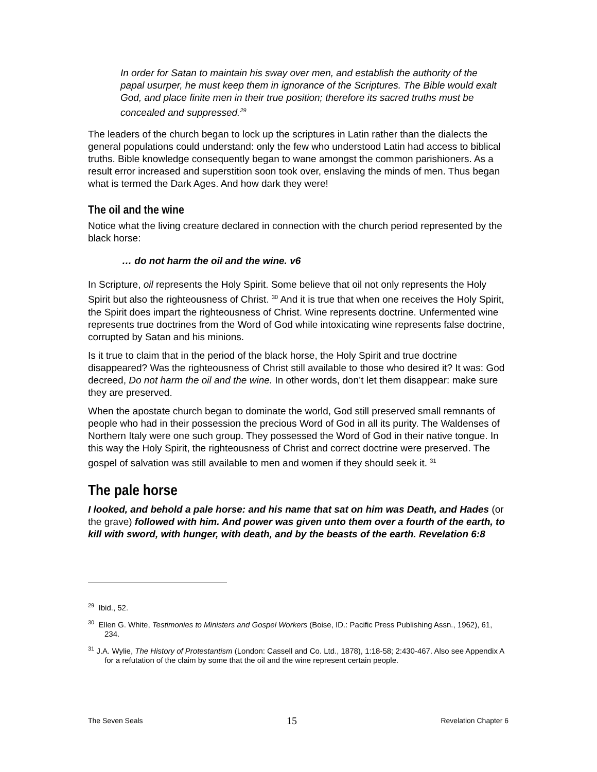In order for Satan to maintain his sway over men, and establish the authority of the papal usurper, he must keep them in ignorance of the Scriptures. The Bible would exalt God, and place finite men in their true position; therefore its sacred truths must be concealed and suppressed.<sup>29</sup>
The leaders of the church began to lock up the scriptures in Latin rather than the dialects the general populations could understand: only the few who understood Latin had access to biblical truths. Bible knowledge consequently began to wane amongst the common parishioners. As a result error increased and superstition soon took over, enslaving the minds of men. Thus began what is termed the Dark Ages. And how dark they were!
The oil and the wine
Notice what the living creature declared in connection with the church period represented by the black horse:
… do not harm the oil and the wine. v6
In Scripture, oil represents the Holy Spirit. Some believe that oil not only represents the Holy Spirit but also the righteousness of Christ. <sup>30</sup> And it is true that when one receives the Holy Spirit, the Spirit does impart the righteousness of Christ. Wine represents doctrine. Unfermented wine represents true doctrines from the Word of God while intoxicating wine represents false doctrine, corrupted by Satan and his minions.
Is it true to claim that in the period of the black horse, the Holy Spirit and true doctrine disappeared? Was the righteousness of Christ still available to those who desired it? It was: God decreed, Do not harm the oil and the wine. In other words, don’t let them disappear: make sure they are preserved.
When the apostate church began to dominate the world, God still preserved small remnants of people who had in their possession the precious Word of God in all its purity. The Waldenses of Northern Italy were one such group. They possessed the Word of God in their native tongue. In this way the Holy Spirit, the righteousness of Christ and correct doctrine were preserved. The gospel of salvation was still available to men and women if they should seek it. <sup>31</sup>
The pale horse
I looked, and behold a pale horse: and his name that sat on him was Death, and Hades (or the grave) followed with him. And power was given unto them over a fourth of the earth, to kill with sword, with hunger, with death, and by the beasts of the earth. Revelation 6:8
<sup>29</sup> Ibid., 52.
<sup>30</sup> Ellen G. White, Testimonies to Ministers and Gospel Workers (Boise, ID.: Pacific Press Publishing Assn., 1962), 61, 234.
<sup>31</sup> J.A. Wylie, The History of Protestantism (London: Cassell and Co. Ltd., 1878), 1:18-58; 2:430-467. Also see Appendix A for a refutation of the claim by some that the oil and the wine represent certain people.
The Seven Seals 15 Revelation Chapter 6